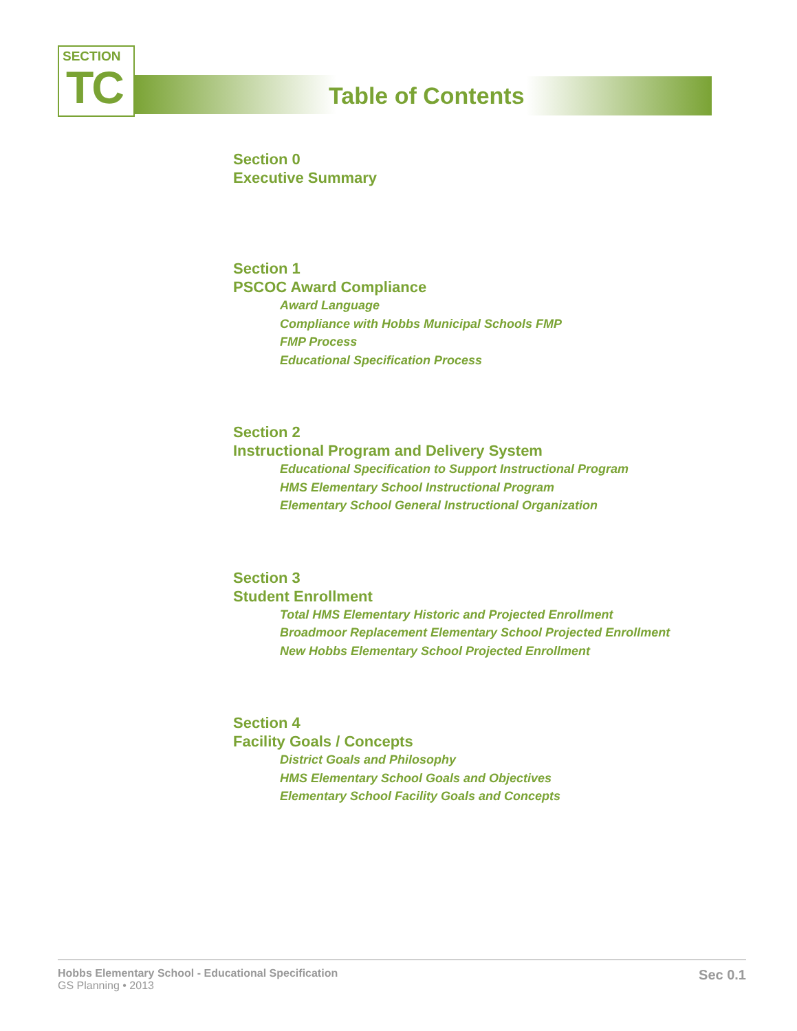SECTION
TC
Table of Contents
Section 0
Executive Summary
Section 1
PSCOC Award Compliance
Award Language
Compliance with Hobbs Municipal Schools FMP
FMP Process
Educational Specification Process
Section 2
Instructional Program and Delivery System
Educational Specification to Support Instructional Program
HMS Elementary School Instructional Program
Elementary School General Instructional Organization
Section 3
Student Enrollment
Total HMS Elementary Historic and Projected Enrollment
Broadmoor Replacement Elementary School Projected Enrollment
New Hobbs Elementary School Projected Enrollment
Section 4
Facility Goals / Concepts
District Goals and Philosophy
HMS Elementary School Goals and Objectives
Elementary School Facility Goals and Concepts
Hobbs Elementary School - Educational Specification
GS Planning • 2013
Sec 0.1